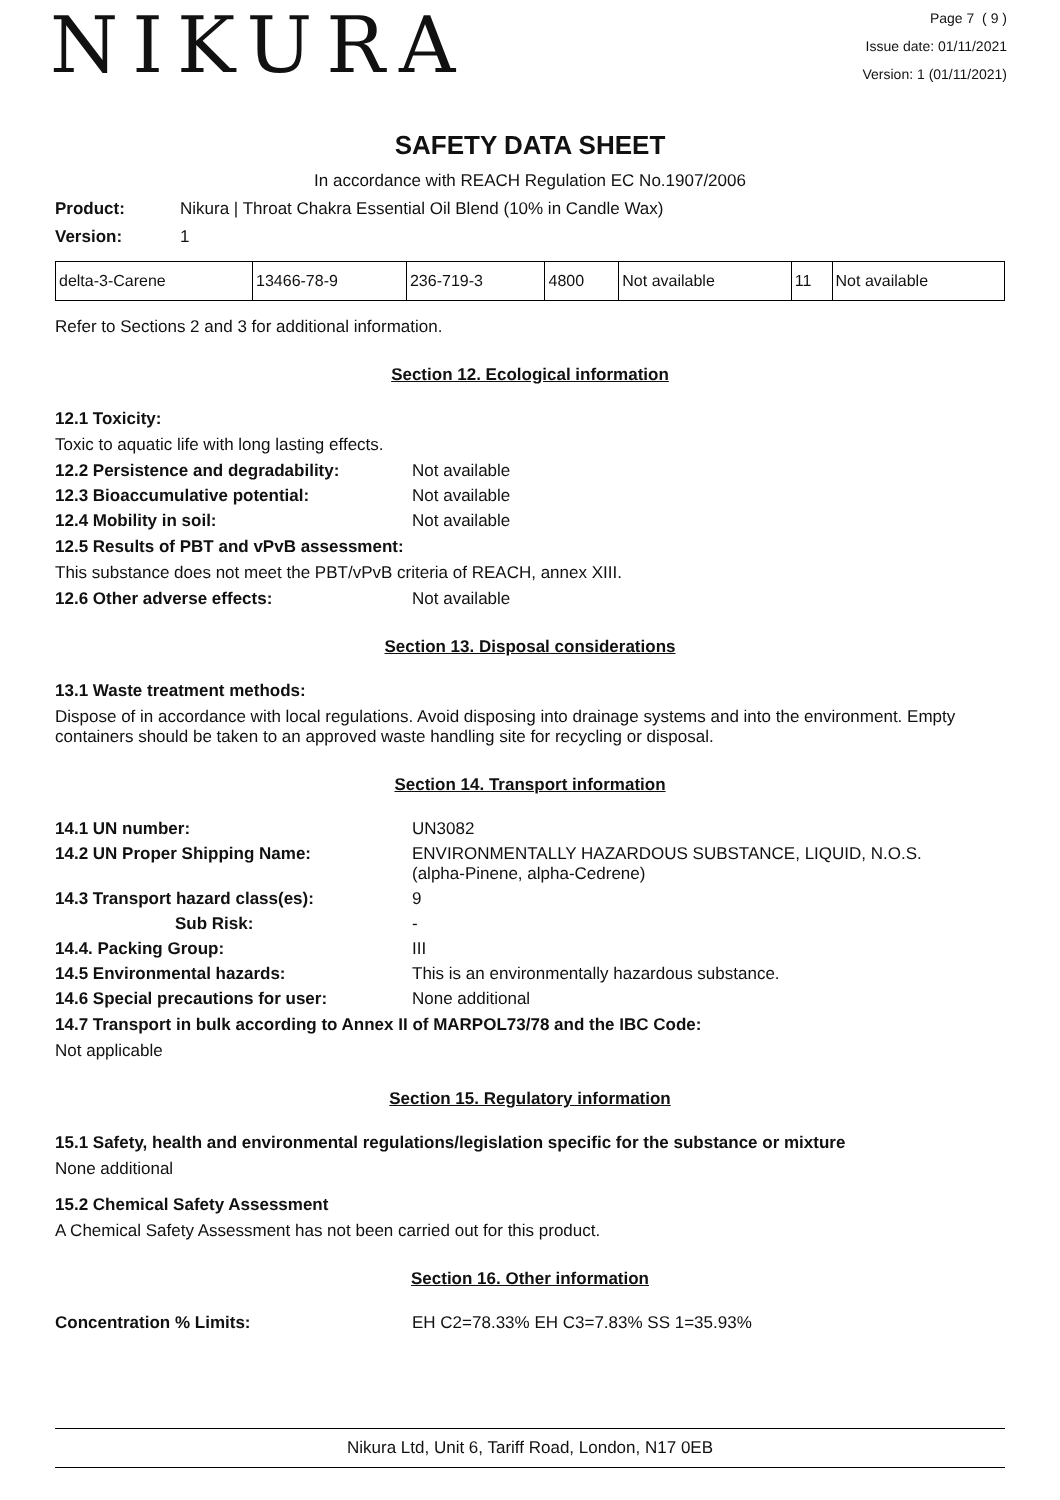NIKURA
Page 7 ( 9 )
Issue date: 01/11/2021
Version: 1 (01/11/2021)
SAFETY DATA SHEET
In accordance with REACH Regulation EC No.1907/2006
Product: Nikura | Throat Chakra Essential Oil Blend (10% in Candle Wax)
Version: 1
| delta-3-Carene | 13466-78-9 | 236-719-3 | 4800 | Not available | 11 | Not available |
Refer to Sections 2 and 3 for additional information.
Section 12. Ecological information
12.1 Toxicity:
Toxic to aquatic life with long lasting effects.
12.2 Persistence and degradability: Not available
12.3 Bioaccumulative potential: Not available
12.4 Mobility in soil: Not available
12.5 Results of PBT and vPvB assessment:
This substance does not meet the PBT/vPvB criteria of REACH, annex XIII.
12.6 Other adverse effects: Not available
Section 13. Disposal considerations
13.1 Waste treatment methods:
Dispose of in accordance with local regulations. Avoid disposing into drainage systems and into the environment. Empty containers should be taken to an approved waste handling site for recycling or disposal.
Section 14. Transport information
14.1 UN number: UN3082
14.2 UN Proper Shipping Name: ENVIRONMENTALLY HAZARDOUS SUBSTANCE, LIQUID, N.O.S.
(alpha-Pinene, alpha-Cedrene)
14.3 Transport hazard class(es): 9
Sub Risk: -
14.4. Packing Group: III
14.5 Environmental hazards: This is an environmentally hazardous substance.
14.6 Special precautions for user: None additional
14.7 Transport in bulk according to Annex II of MARPOL73/78 and the IBC Code:
Not applicable
Section 15. Regulatory information
15.1 Safety, health and environmental regulations/legislation specific for the substance or mixture
None additional
15.2 Chemical Safety Assessment
A Chemical Safety Assessment has not been carried out for this product.
Section 16. Other information
Concentration % Limits: EH C2=78.33% EH C3=7.83% SS 1=35.93%
Nikura Ltd, Unit 6, Tariff Road, London, N17 0EB